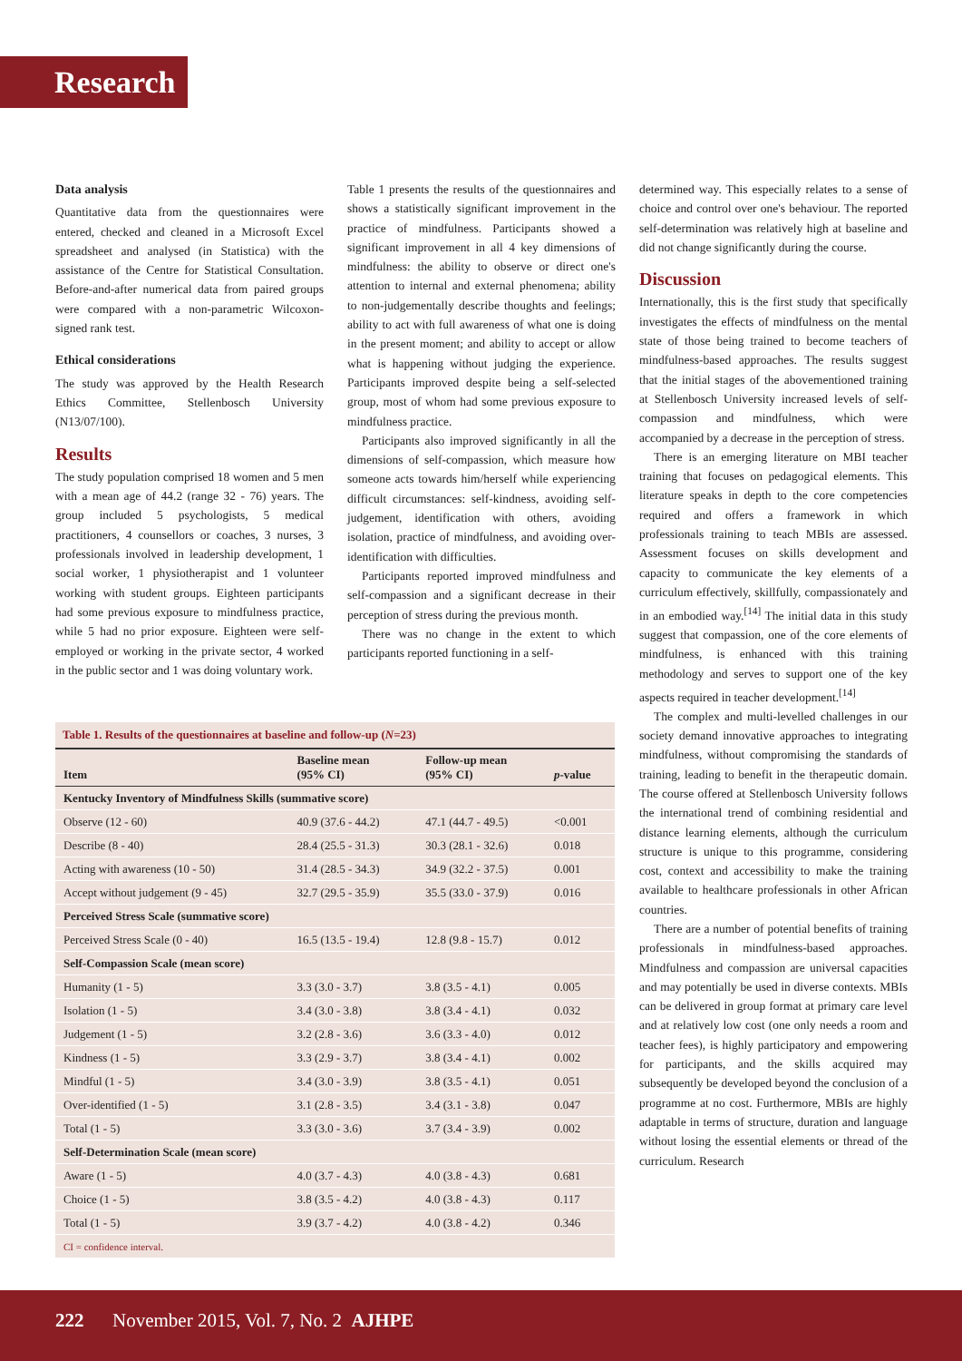Research
Data analysis
Quantitative data from the questionnaires were entered, checked and cleaned in a Microsoft Excel spreadsheet and analysed (in Statistica) with the assistance of the Centre for Statistical Consultation. Before-and-after numerical data from paired groups were compared with a non-parametric Wilcoxon-signed rank test.
Ethical considerations
The study was approved by the Health Research Ethics Committee, Stellenbosch University (N13/07/100).
Results
The study population comprised 18 women and 5 men with a mean age of 44.2 (range 32 - 76) years. The group included 5 psychologists, 5 medical practitioners, 4 counsellors or coaches, 3 nurses, 3 professionals involved in leadership development, 1 social worker, 1 physiotherapist and 1 volunteer working with student groups. Eighteen participants had some previous exposure to mindfulness practice, while 5 had no prior exposure. Eighteen were self-employed or working in the private sector, 4 worked in the public sector and 1 was doing voluntary work.
Table 1 presents the results of the questionnaires and shows a statistically significant improvement in the practice of mindfulness. Participants showed a significant improvement in all 4 key dimensions of mindfulness: the ability to observe or direct one's attention to internal and external phenomena; ability to non-judgementally describe thoughts and feelings; ability to act with full awareness of what one is doing in the present moment; and ability to accept or allow what is happening without judging the experience. Participants improved despite being a self-selected group, most of whom had some previous exposure to mindfulness practice.
Participants also improved significantly in all the dimensions of self-compassion, which measure how someone acts towards him/herself while experiencing difficult circumstances: self-kindness, avoiding self-judgement, identification with others, avoiding isolation, practice of mindfulness, and avoiding over-identification with difficulties.
Participants reported improved mindfulness and self-compassion and a significant decrease in their perception of stress during the previous month.
There was no change in the extent to which participants reported functioning in a self-
determined way. This especially relates to a sense of choice and control over one's behaviour. The reported self-determination was relatively high at baseline and did not change significantly during the course.
Discussion
Internationally, this is the first study that specifically investigates the effects of mindfulness on the mental state of those being trained to become teachers of mindfulness-based approaches. The results suggest that the initial stages of the abovementioned training at Stellenbosch University increased levels of self-compassion and mindfulness, which were accompanied by a decrease in the perception of stress.
There is an emerging literature on MBI teacher training that focuses on pedagogical elements. This literature speaks in depth to the core competencies required and offers a framework in which professionals training to teach MBIs are assessed. Assessment focuses on skills development and capacity to communicate the key elements of a curriculum effectively, skillfully, compassionately and in an embodied way.<sup>[14]</sup> The initial data in this study suggest that compassion, one of the core elements of mindfulness, is enhanced with this training methodology and serves to support one of the key aspects required in teacher development.<sup>[14]</sup>
The complex and multi-levelled challenges in our society demand innovative approaches to integrating mindfulness, without compromising the standards of training, leading to benefit in the therapeutic domain. The course offered at Stellenbosch University follows the international trend of combining residential and distance learning elements, although the curriculum structure is unique to this programme, considering cost, context and accessibility to make the training available to healthcare professionals in other African countries.
There are a number of potential benefits of training professionals in mindfulness-based approaches. Mindfulness and compassion are universal capacities and may potentially be used in diverse contexts. MBIs can be delivered in group format at primary care level and at relatively low cost (one only needs a room and teacher fees), is highly participatory and empowering for participants, and the skills acquired may subsequently be developed beyond the conclusion of a programme at no cost. Furthermore, MBIs are highly adaptable in terms of structure, duration and language without losing the essential elements or thread of the curriculum. Research
Table 1. Results of the questionnaires at baseline and follow-up (N=23)
| Item | Baseline mean (95% CI) | Follow-up mean (95% CI) | p -value |
| --- | --- | --- | --- |
| Kentucky Inventory of Mindfulness Skills (summative score) | | | |
| Observe (12 - 60) | 40.9 (37.6 - 44.2) | 47.1 (44.7 - 49.5) | <0.001 |
| Describe (8 - 40) | 28.4 (25.5 - 31.3) | 30.3 (28.1 - 32.6) | 0.018 |
| Acting with awareness (10 - 50) | 31.4 (28.5 - 34.3) | 34.9 (32.2 - 37.5) | 0.001 |
| Accept without judgement (9 - 45) | 32.7 (29.5 - 35.9) | 35.5 (33.0 - 37.9) | 0.016 |
| Perceived Stress Scale (summative score) | | | |
| Perceived Stress Scale (0 - 40) | 16.5 (13.5 - 19.4) | 12.8 (9.8 - 15.7) | 0.012 |
| Self-Compassion Scale (mean score) | | | |
| Humanity (1 - 5) | 3.3 (3.0 - 3.7) | 3.8 (3.5 - 4.1) | 0.005 |
| Isolation (1 - 5) | 3.4 (3.0 - 3.8) | 3.8 (3.4 - 4.1) | 0.032 |
| Judgement (1 - 5) | 3.2 (2.8 - 3.6) | 3.6 (3.3 - 4.0) | 0.012 |
| Kindness (1 - 5) | 3.3 (2.9 - 3.7) | 3.8 (3.4 - 4.1) | 0.002 |
| Mindful (1 - 5) | 3.4 (3.0 - 3.9) | 3.8 (3.5 - 4.1) | 0.051 |
| Over-identified (1 - 5) | 3.1 (2.8 - 3.5) | 3.4 (3.1 - 3.8) | 0.047 |
| Total (1 - 5) | 3.3 (3.0 - 3.6) | 3.7 (3.4 - 3.9) | 0.002 |
| Self-Determination Scale (mean score) | | | |
| Aware (1 - 5) | 4.0 (3.7 - 4.3) | 4.0 (3.8 - 4.3) | 0.681 |
| Choice (1 - 5) | 3.8 (3.5 - 4.2) | 4.0 (3.8 - 4.3) | 0.117 |
| Total (1 - 5) | 3.9 (3.7 - 4.2) | 4.0 (3.8 - 4.2) | 0.346 |
| CI = confidence interval. | | | |
222 November 2015, Vol. 7, No. 2 AJHPE